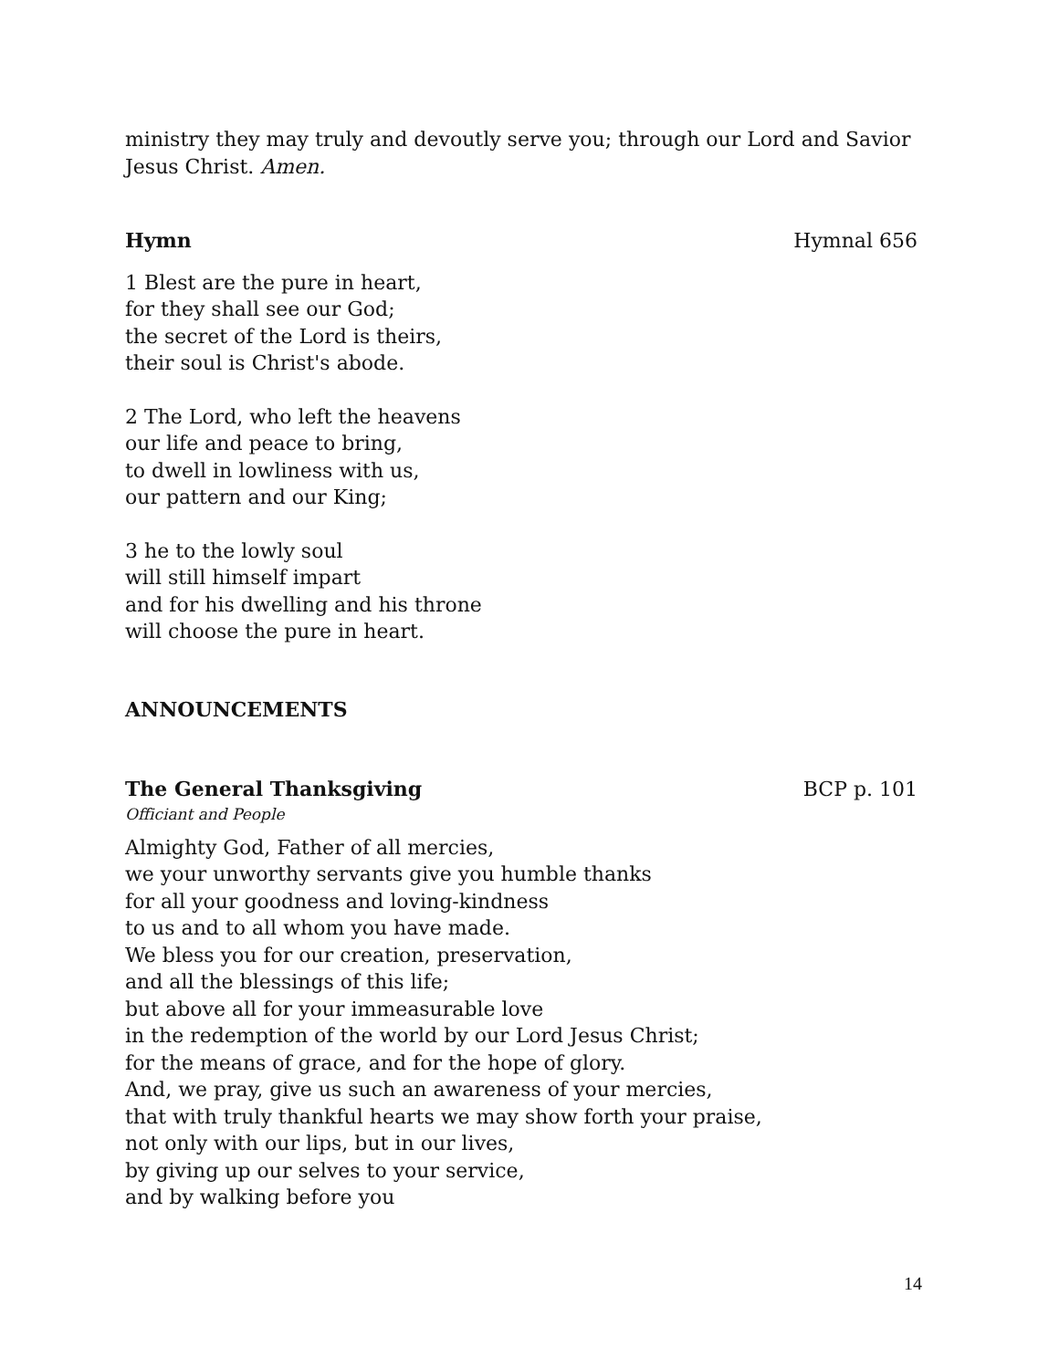ministry they may truly and devoutly serve you; through our Lord and Savior Jesus Christ. Amen.
Hymn Hymnal 656
1 Blest are the pure in heart,
for they shall see our God;
the secret of the Lord is theirs,
their soul is Christ's abode.
2 The Lord, who left the heavens
our life and peace to bring,
to dwell in lowliness with us,
our pattern and our King;
3 he to the lowly soul
will still himself impart
and for his dwelling and his throne
will choose the pure in heart.
ANNOUNCEMENTS
The General Thanksgiving BCP p. 101
Officiant and People
Almighty God, Father of all mercies,
we your unworthy servants give you humble thanks
for all your goodness and loving-kindness
to us and to all whom you have made.
We bless you for our creation, preservation,
and all the blessings of this life;
but above all for your immeasurable love
in the redemption of the world by our Lord Jesus Christ;
for the means of grace, and for the hope of glory.
And, we pray, give us such an awareness of your mercies,
that with truly thankful hearts we may show forth your praise,
not only with our lips, but in our lives,
by giving up our selves to your service,
and by walking before you
14